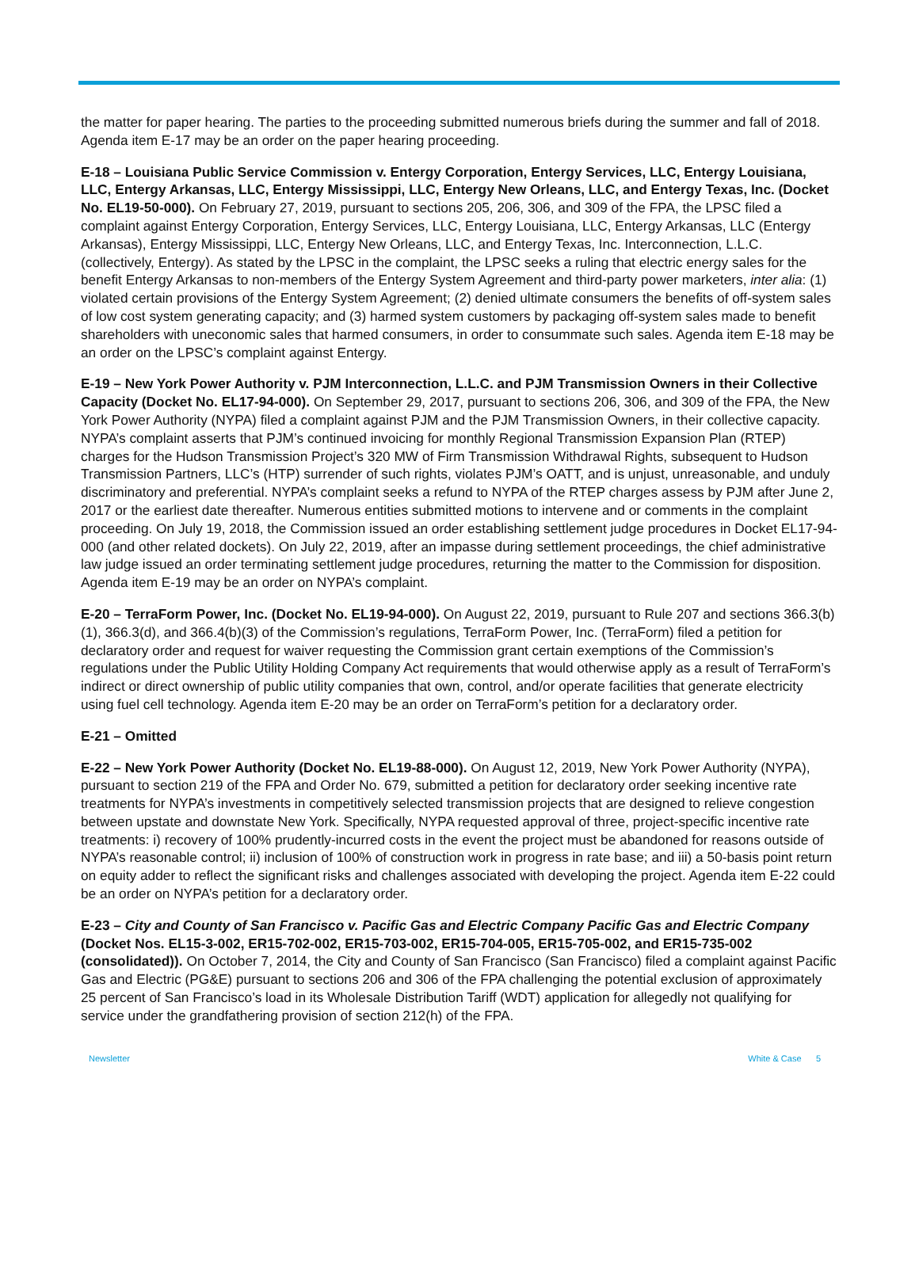the matter for paper hearing. The parties to the proceeding submitted numerous briefs during the summer and fall of 2018. Agenda item E-17 may be an order on the paper hearing proceeding.
E-18 – Louisiana Public Service Commission v. Entergy Corporation, Entergy Services, LLC, Entergy Louisiana, LLC, Entergy Arkansas, LLC, Entergy Mississippi, LLC, Entergy New Orleans, LLC, and Entergy Texas, Inc. (Docket No. EL19-50-000). On February 27, 2019, pursuant to sections 205, 206, 306, and 309 of the FPA, the LPSC filed a complaint against Entergy Corporation, Entergy Services, LLC, Entergy Louisiana, LLC, Entergy Arkansas, LLC (Entergy Arkansas), Entergy Mississippi, LLC, Entergy New Orleans, LLC, and Entergy Texas, Inc. Interconnection, L.L.C. (collectively, Entergy). As stated by the LPSC in the complaint, the LPSC seeks a ruling that electric energy sales for the benefit Entergy Arkansas to non-members of the Entergy System Agreement and third-party power marketers, inter alia: (1) violated certain provisions of the Entergy System Agreement; (2) denied ultimate consumers the benefits of off-system sales of low cost system generating capacity; and (3) harmed system customers by packaging off-system sales made to benefit shareholders with uneconomic sales that harmed consumers, in order to consummate such sales. Agenda item E-18 may be an order on the LPSC’s complaint against Entergy.
E-19 – New York Power Authority v. PJM Interconnection, L.L.C. and PJM Transmission Owners in their Collective Capacity (Docket No. EL17-94-000). On September 29, 2017, pursuant to sections 206, 306, and 309 of the FPA, the New York Power Authority (NYPA) filed a complaint against PJM and the PJM Transmission Owners, in their collective capacity. NYPA’s complaint asserts that PJM’s continued invoicing for monthly Regional Transmission Expansion Plan (RTEP) charges for the Hudson Transmission Project’s 320 MW of Firm Transmission Withdrawal Rights, subsequent to Hudson Transmission Partners, LLC’s (HTP) surrender of such rights, violates PJM’s OATT, and is unjust, unreasonable, and unduly discriminatory and preferential. NYPA’s complaint seeks a refund to NYPA of the RTEP charges assess by PJM after June 2, 2017 or the earliest date thereafter. Numerous entities submitted motions to intervene and or comments in the complaint proceeding. On July 19, 2018, the Commission issued an order establishing settlement judge procedures in Docket EL17-94-000 (and other related dockets). On July 22, 2019, after an impasse during settlement proceedings, the chief administrative law judge issued an order terminating settlement judge procedures, returning the matter to the Commission for disposition. Agenda item E-19 may be an order on NYPA’s complaint.
E-20 – TerraForm Power, Inc. (Docket No. EL19-94-000). On August 22, 2019, pursuant to Rule 207 and sections 366.3(b)(1), 366.3(d), and 366.4(b)(3) of the Commission’s regulations, TerraForm Power, Inc. (TerraForm) filed a petition for declaratory order and request for waiver requesting the Commission grant certain exemptions of the Commission’s regulations under the Public Utility Holding Company Act requirements that would otherwise apply as a result of TerraForm’s indirect or direct ownership of public utility companies that own, control, and/or operate facilities that generate electricity using fuel cell technology. Agenda item E-20 may be an order on TerraForm’s petition for a declaratory order.
E-21 – Omitted
E-22 – New York Power Authority (Docket No. EL19-88-000). On August 12, 2019, New York Power Authority (NYPA), pursuant to section 219 of the FPA and Order No. 679, submitted a petition for declaratory order seeking incentive rate treatments for NYPA’s investments in competitively selected transmission projects that are designed to relieve congestion between upstate and downstate New York. Specifically, NYPA requested approval of three, project-specific incentive rate treatments: i) recovery of 100% prudently-incurred costs in the event the project must be abandoned for reasons outside of NYPA’s reasonable control; ii) inclusion of 100% of construction work in progress in rate base; and iii) a 50-basis point return on equity adder to reflect the significant risks and challenges associated with developing the project. Agenda item E-22 could be an order on NYPA’s petition for a declaratory order.
E-23 – City and County of San Francisco v. Pacific Gas and Electric Company Pacific Gas and Electric Company (Docket Nos. EL15-3-002, ER15-702-002, ER15-703-002, ER15-704-005, ER15-705-002, and ER15-735-002 (consolidated)). On October 7, 2014, the City and County of San Francisco (San Francisco) filed a complaint against Pacific Gas and Electric (PG&E) pursuant to sections 206 and 306 of the FPA challenging the potential exclusion of approximately 25 percent of San Francisco’s load in its Wholesale Distribution Tariff (WDT) application for allegedly not qualifying for service under the grandfathering provision of section 212(h) of the FPA.
Newsletter White & Case 5